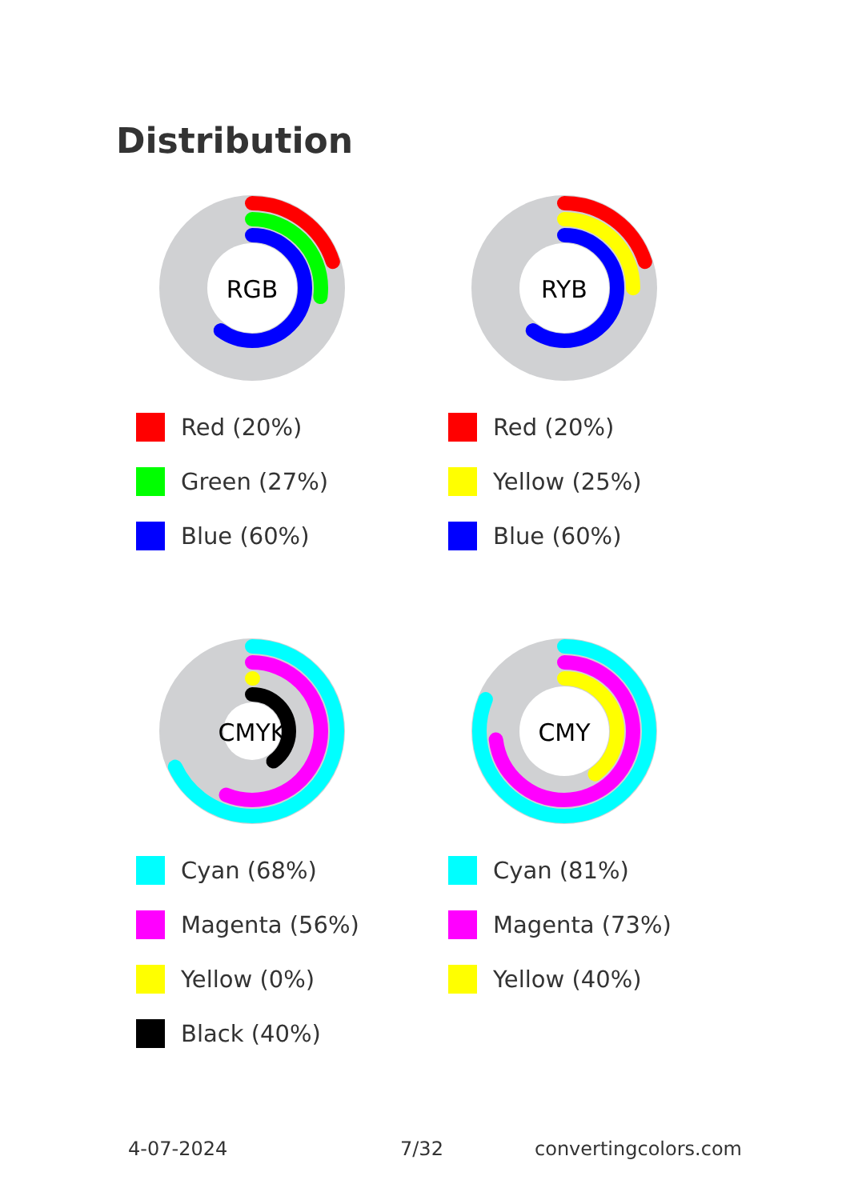Distribution
RGB
Red (20%)
Green (27%)
Blue (60%)
RYB
Red (20%)
Yellow (25%)
Blue (60%)
CMYK
Cyan (68%)
Magenta (56%)
Yellow (0%)
Black (40%)
CMY
Cyan (81%)
Magenta (73%)
Yellow (40%)
4-07-2024 7/32 convertingcolors.com